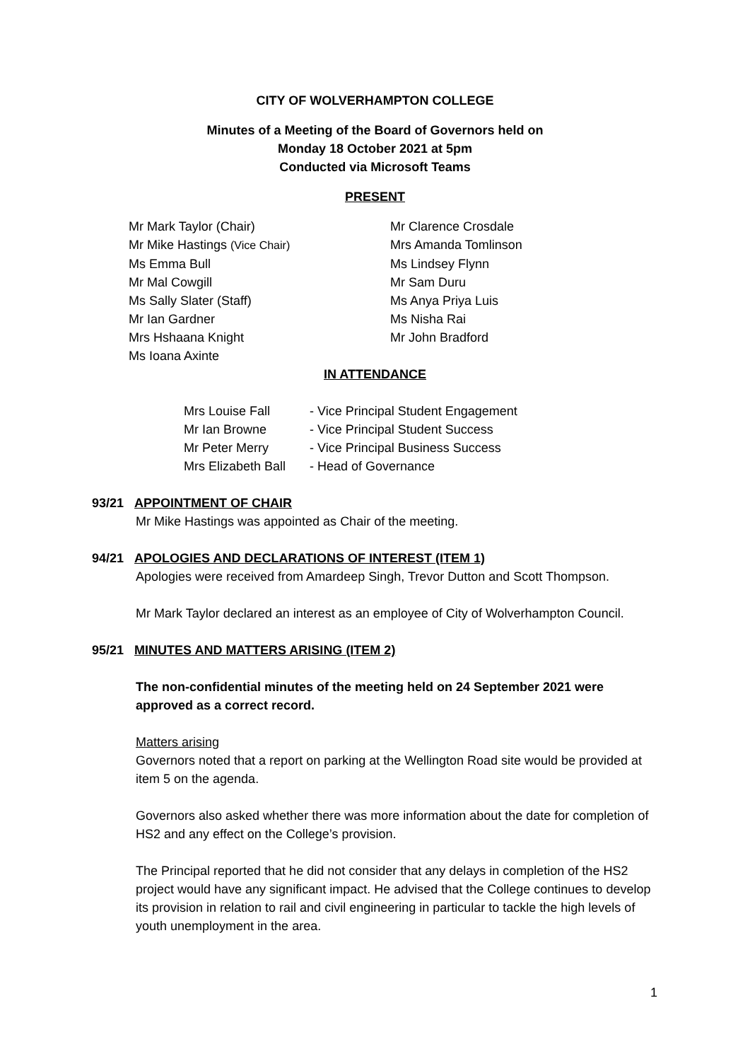CITY OF WOLVERHAMPTON COLLEGE
Minutes of a Meeting of the Board of Governors held on
Monday 18 October 2021 at 5pm
Conducted via Microsoft Teams
PRESENT
Mr Mark Taylor (Chair)
Mr Clarence Crosdale
Mr Mike Hastings (Vice Chair)
Mrs Amanda Tomlinson
Ms Emma Bull
Ms Lindsey Flynn
Mr Mal Cowgill
Mr Sam Duru
Ms Sally Slater (Staff)
Ms Anya Priya Luis
Mr Ian Gardner
Ms Nisha Rai
Mrs Hshaana Knight
Mr John Bradford
Ms Ioana Axinte
IN ATTENDANCE
Mrs Louise Fall
- Vice Principal Student Engagement
Mr Ian Browne
- Vice Principal Student Success
Mr Peter Merry
- Vice Principal Business Success
Mrs Elizabeth Ball
- Head of Governance
93/21 APPOINTMENT OF CHAIR
Mr Mike Hastings was appointed as Chair of the meeting.
94/21 APOLOGIES AND DECLARATIONS OF INTEREST (ITEM 1)
Apologies were received from Amardeep Singh, Trevor Dutton and Scott Thompson.
Mr Mark Taylor declared an interest as an employee of City of Wolverhampton Council.
95/21 MINUTES AND MATTERS ARISING (ITEM 2)
The non-confidential minutes of the meeting held on 24 September 2021 were approved as a correct record.
Matters arising
Governors noted that a report on parking at the Wellington Road site would be provided at item 5 on the agenda.
Governors also asked whether there was more information about the date for completion of HS2 and any effect on the College’s provision.
The Principal reported that he did not consider that any delays in completion of the HS2 project would have any significant impact. He advised that the College continues to develop its provision in relation to rail and civil engineering in particular to tackle the high levels of youth unemployment in the area.
1